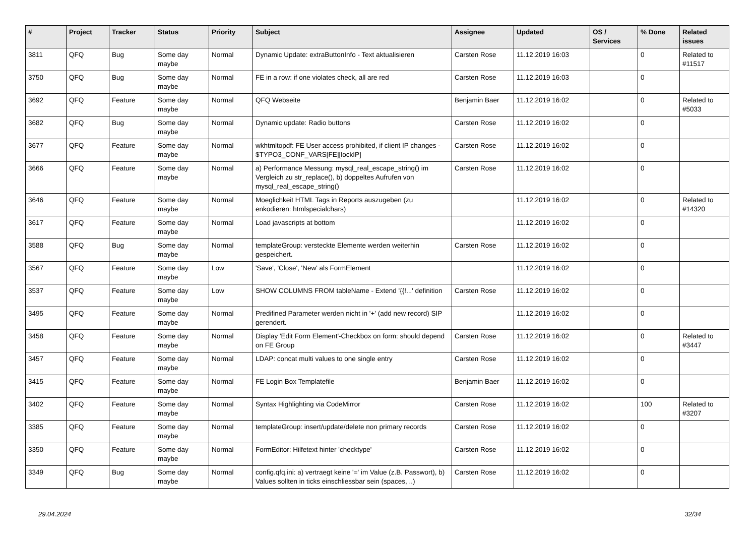| # | Project | Tracker | Status | Priority | Subject | Assignee | Updated | OS / Services | % Done | Related issues |
| --- | --- | --- | --- | --- | --- | --- | --- | --- | --- | --- |
| 3811 | QFQ | Bug | Some day maybe | Normal | Dynamic Update: extraButtonInfo - Text aktualisieren | Carsten Rose | 11.12.2019 16:03 | | 0 | Related to #11517 |
| 3750 | QFQ | Bug | Some day maybe | Normal | FE in a row: if one violates check, all are red | Carsten Rose | 11.12.2019 16:03 | | 0 | |
| 3692 | QFQ | Feature | Some day maybe | Normal | QFQ Webseite | Benjamin Baer | 11.12.2019 16:02 | | 0 | Related to #5033 |
| 3682 | QFQ | Bug | Some day maybe | Normal | Dynamic update: Radio buttons | Carsten Rose | 11.12.2019 16:02 | | 0 | |
| 3677 | QFQ | Feature | Some day maybe | Normal | wkhtmltopdf: FE User access prohibited, if client IP changes - $TYPO3_CONF_VARS[FE][lockIP] | Carsten Rose | 11.12.2019 16:02 | | 0 | |
| 3666 | QFQ | Feature | Some day maybe | Normal | a) Performance Messung: mysql_real_escape_string() im Vergleich zu str_replace(), b) doppeltes Aufrufen von mysql_real_escape_string() | Carsten Rose | 11.12.2019 16:02 | | 0 | |
| 3646 | QFQ | Feature | Some day maybe | Normal | Moeglichkeit HTML Tags in Reports auszugeben (zu enkodieren: htmlspecialchars) | | 11.12.2019 16:02 | | 0 | Related to #14320 |
| 3617 | QFQ | Feature | Some day maybe | Normal | Load javascripts at bottom | | 11.12.2019 16:02 | | 0 | |
| 3588 | QFQ | Bug | Some day maybe | Normal | templateGroup: versteckte Elemente werden weiterhin gespeichert. | Carsten Rose | 11.12.2019 16:02 | | 0 | |
| 3567 | QFQ | Feature | Some day maybe | Low | 'Save', 'Close', 'New' als FormElement | | 11.12.2019 16:02 | | 0 | |
| 3537 | QFQ | Feature | Some day maybe | Low | SHOW COLUMNS FROM tableName - Extend '{{!...' definition | Carsten Rose | 11.12.2019 16:02 | | 0 | |
| 3495 | QFQ | Feature | Some day maybe | Normal | Predifined Parameter werden nicht in '+' (add new record) SIP gerendert. | | 11.12.2019 16:02 | | 0 | |
| 3458 | QFQ | Feature | Some day maybe | Normal | Display 'Edit Form Element'-Checkbox on form: should depend on FE Group | Carsten Rose | 11.12.2019 16:02 | | 0 | Related to #3447 |
| 3457 | QFQ | Feature | Some day maybe | Normal | LDAP: concat multi values to one single entry | Carsten Rose | 11.12.2019 16:02 | | 0 | |
| 3415 | QFQ | Feature | Some day maybe | Normal | FE Login Box Templatefile | Benjamin Baer | 11.12.2019 16:02 | | 0 | |
| 3402 | QFQ | Feature | Some day maybe | Normal | Syntax Highlighting via CodeMirror | Carsten Rose | 11.12.2019 16:02 | | 100 | Related to #3207 |
| 3385 | QFQ | Feature | Some day maybe | Normal | templateGroup: insert/update/delete non primary records | Carsten Rose | 11.12.2019 16:02 | | 0 | |
| 3350 | QFQ | Feature | Some day maybe | Normal | FormEditor: Hilfetext hinter 'checktype' | Carsten Rose | 11.12.2019 16:02 | | 0 | |
| 3349 | QFQ | Bug | Some day maybe | Normal | config.qfq.ini: a) vertraegt keine '=' im Value (z.B. Passwort), b) Values sollten in ticks einschliessbar sein (spaces, ..) | Carsten Rose | 11.12.2019 16:02 | | 0 | |
29.04.2024 32/34